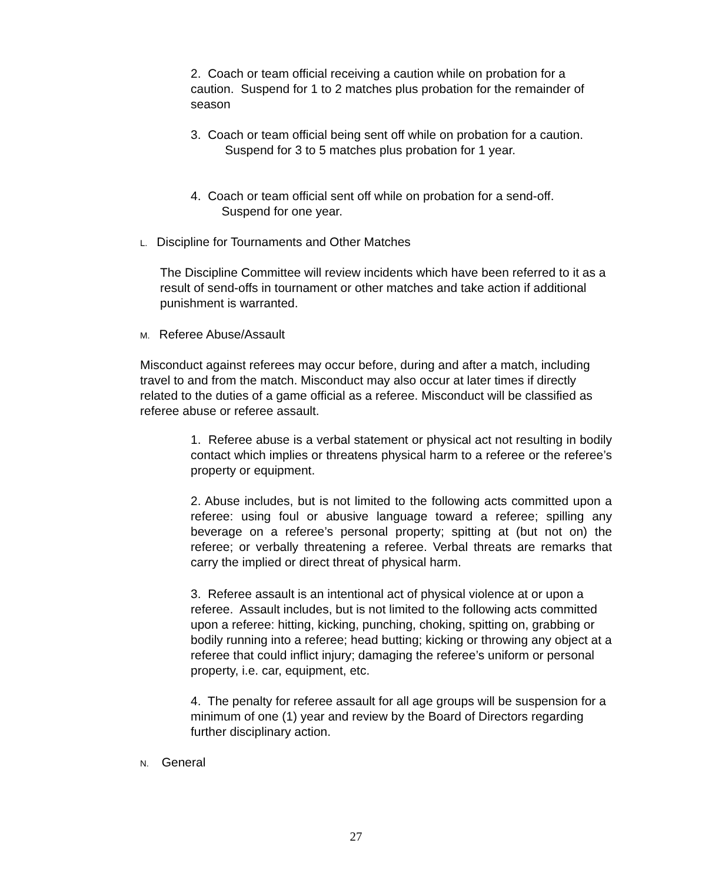2. Coach or team official receiving a caution while on probation for a caution. Suspend for 1 to 2 matches plus probation for the remainder of season
3. Coach or team official being sent off while on probation for a caution.
Suspend for 3 to 5 matches plus probation for 1 year.
4. Coach or team official sent off while on probation for a send-off.
Suspend for one year.
L. Discipline for Tournaments and Other Matches
The Discipline Committee will review incidents which have been referred to it as a result of send-offs in tournament or other matches and take action if additional punishment is warranted.
M. Referee Abuse/Assault
Misconduct against referees may occur before, during and after a match, including travel to and from the match. Misconduct may also occur at later times if directly related to the duties of a game official as a referee. Misconduct will be classified as referee abuse or referee assault.
1. Referee abuse is a verbal statement or physical act not resulting in bodily contact which implies or threatens physical harm to a referee or the referee’s property or equipment.
2. Abuse includes, but is not limited to the following acts committed upon a referee: using foul or abusive language toward a referee; spilling any beverage on a referee’s personal property; spitting at (but not on) the referee; or verbally threatening a referee. Verbal threats are remarks that carry the implied or direct threat of physical harm.
3. Referee assault is an intentional act of physical violence at or upon a referee. Assault includes, but is not limited to the following acts committed upon a referee: hitting, kicking, punching, choking, spitting on, grabbing or bodily running into a referee; head butting; kicking or throwing any object at a referee that could inflict injury; damaging the referee’s uniform or personal property, i.e. car, equipment, etc.
4. The penalty for referee assault for all age groups will be suspension for a minimum of one (1) year and review by the Board of Directors regarding further disciplinary action.
N. General
27